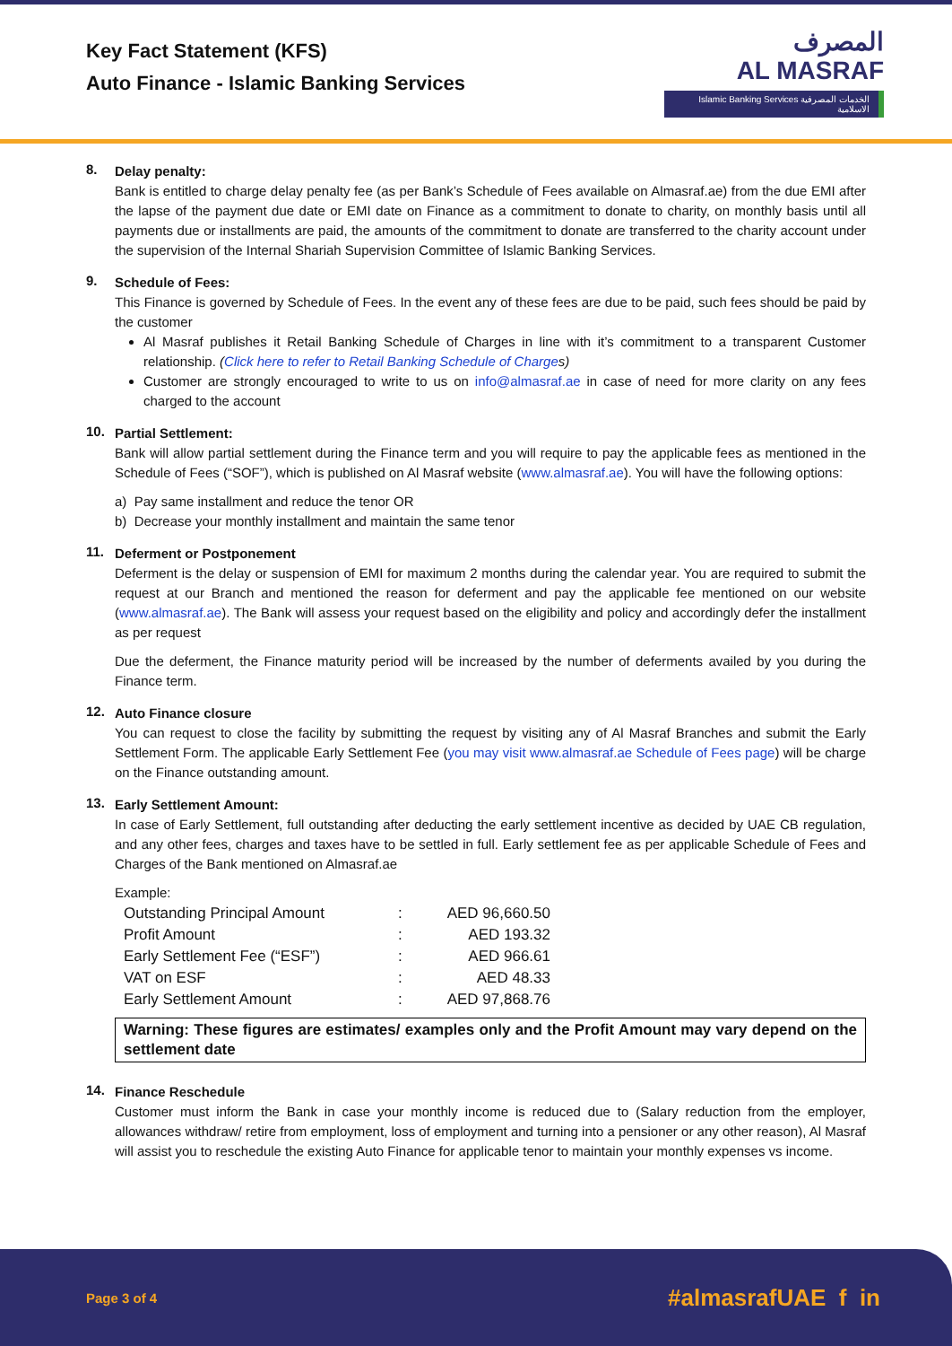Key Fact Statement (KFS)
Auto Finance - Islamic Banking Services
المصرف
AL MASRAF
Islamic Banking Services الخدمات المصرفية الاسلامية
8.
Delay penalty:
Bank is entitled to charge delay penalty fee (as per Bank’s Schedule of Fees available on Almasraf.ae) from the due EMI after the lapse of the payment due date or EMI date on Finance as a commitment to donate to charity, on monthly basis until all payments due or installments are paid, the amounts of the commitment to donate are transferred to the charity account under the supervision of the Internal Shariah Supervision Committee of Islamic Banking Services.
9.
Schedule of Fees:
This Finance is governed by Schedule of Fees. In the event any of these fees are due to be paid, such fees should be paid by the customer
Al Masraf publishes it Retail Banking Schedule of Charges in line with it’s commitment to a transparent Customer relationship. (Click here to refer to Retail Banking Schedule of Charges)
Customer are strongly encouraged to write to us on info@almasraf.ae in case of need for more clarity on any fees charged to the account
10.
Partial Settlement:
Bank will allow partial settlement during the Finance term and you will require to pay the applicable fees as mentioned in the Schedule of Fees (“SOF”), which is published on Al Masraf website (www.almasraf.ae). You will have the following options:
a) Pay same installment and reduce the tenor OR
b) Decrease your monthly installment and maintain the same tenor
11.
Deferment or Postponement
Deferment is the delay or suspension of EMI for maximum 2 months during the calendar year. You are required to submit the request at our Branch and mentioned the reason for deferment and pay the applicable fee mentioned on our website (www.almasraf.ae). The Bank will assess your request based on the eligibility and policy and accordingly defer the installment as per request
Due the deferment, the Finance maturity period will be increased by the number of deferments availed by you during the Finance term.
12.
Auto Finance closure
You can request to close the facility by submitting the request by visiting any of Al Masraf Branches and submit the Early Settlement Form. The applicable Early Settlement Fee (you may visit www.almasraf.ae Schedule of Fees page) will be charge on the Finance outstanding amount.
13.
Early Settlement Amount:
In case of Early Settlement, full outstanding after deducting the early settlement incentive as decided by UAE CB regulation, and any other fees, charges and taxes have to be settled in full. Early settlement fee as per applicable Schedule of Fees and Charges of the Bank mentioned on Almasraf.ae
Example:
| Outstanding Principal Amount | : | AED 96,660.50 |
| Profit Amount | : | AED 193.32 |
| Early Settlement Fee (“ESF”) | : | AED 966.61 |
| VAT on ESF | : | AED 48.33 |
| Early Settlement Amount | : | AED 97,868.76 |
Warning: These figures are estimates/ examples only and the Profit Amount may vary depend on the settlement date
14.
Finance Reschedule
Customer must inform the Bank in case your monthly income is reduced due to (Salary reduction from the employer, allowances withdraw/ retire from employment, loss of employment and turning into a pensioner or any other reason), Al Masraf will assist you to reschedule the existing Auto Finance for applicable tenor to maintain your monthly expenses vs income.
Page 3 of 4 #almasrafUAE f in